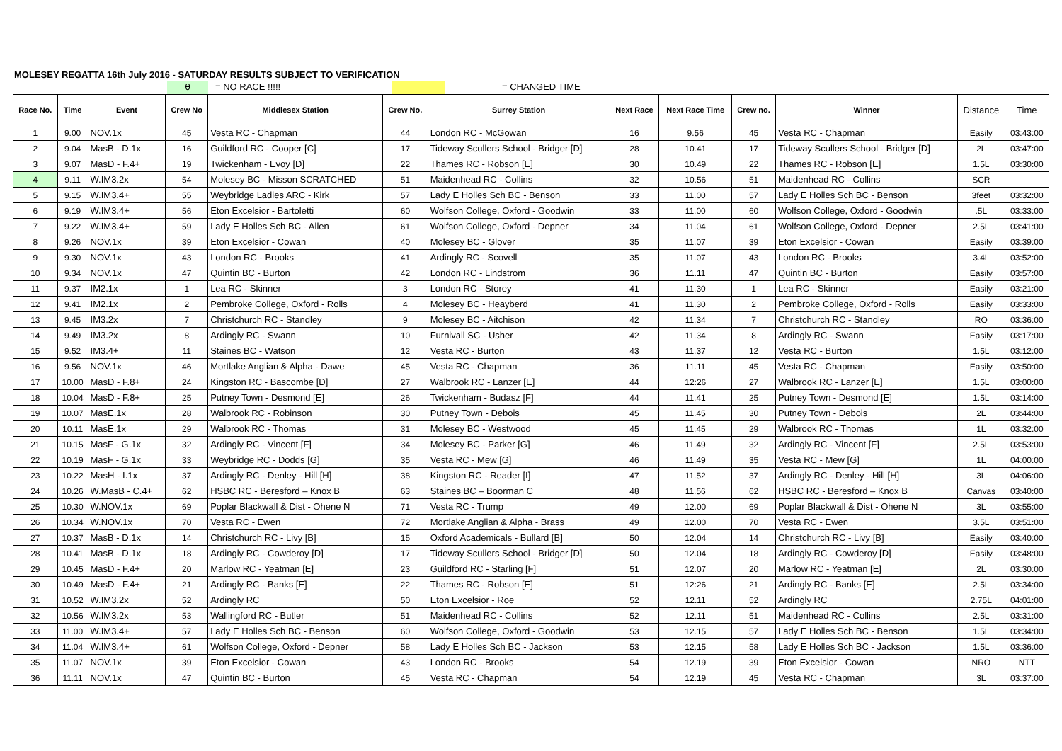MOLESEY REGATTA 16th July 2016 - SATURDAY RESULTS SUBJECT TO VERIFICATION
0 = NO RACE !!!!! = CHANGED TIME
| Race No. | Time | Event | Crew No | Middlesex Station | Crew No. | Surrey Station | Next Race | Next Race Time | Crew no. | Winner | Distance | Time |
| --- | --- | --- | --- | --- | --- | --- | --- | --- | --- | --- | --- | --- |
| 1 | 9.00 | NOV.1x | 45 | Vesta RC - Chapman | 44 | London RC - McGowan | 16 | 9.56 | 45 | Vesta RC - Chapman | Easily | 03:43:00 |
| 2 | 9.04 | MasB - D.1x | 16 | Guildford RC - Cooper [C] | 17 | Tideway Scullers School - Bridger [D] | 28 | 10.41 | 17 | Tideway Scullers School - Bridger [D] | 2L | 03:47:00 |
| 3 | 9.07 | MasD - F.4+ | 19 | Twickenham - Evoy [D] | 22 | Thames RC - Robson [E] | 30 | 10.49 | 22 | Thames RC - Robson [E] | 1.5L | 03:30:00 |
| 4 | 9.11 | W.IM3.2x | 54 | Molesey BC - Misson SCRATCHED | 51 | Maidenhead RC - Collins | 32 | 10.56 | 51 | Maidenhead RC - Collins | SCR | |
| 5 | 9.15 | W.IM3.4+ | 55 | Weybridge Ladies ARC - Kirk | 57 | Lady E Holles Sch BC - Benson | 33 | 11.00 | 57 | Lady E Holles Sch BC - Benson | 3feet | 03:32:00 |
| 6 | 9.19 | W.IM3.4+ | 56 | Eton Excelsior - Bartoletti | 60 | Wolfson College, Oxford - Goodwin | 33 | 11.00 | 60 | Wolfson College, Oxford - Goodwin | .5L | 03:33:00 |
| 7 | 9.22 | W.IM3.4+ | 59 | Lady E Holles Sch BC - Allen | 61 | Wolfson College, Oxford - Depner | 34 | 11.04 | 61 | Wolfson College, Oxford - Depner | 2.5L | 03:41:00 |
| 8 | 9.26 | NOV.1x | 39 | Eton Excelsior - Cowan | 40 | Molesey BC - Glover | 35 | 11.07 | 39 | Eton Excelsior - Cowan | Easily | 03:39:00 |
| 9 | 9.30 | NOV.1x | 43 | London RC - Brooks | 41 | Ardingly RC - Scovell | 35 | 11.07 | 43 | London RC - Brooks | 3.4L | 03:52:00 |
| 10 | 9.34 | NOV.1x | 47 | Quintin BC - Burton | 42 | London RC - Lindstrom | 36 | 11.11 | 47 | Quintin BC - Burton | Easily | 03:57:00 |
| 11 | 9.37 | IM2.1x | 1 | Lea RC - Skinner | 3 | London RC - Storey | 41 | 11.30 | 1 | Lea RC - Skinner | Easily | 03:21:00 |
| 12 | 9.41 | IM2.1x | 2 | Pembroke College, Oxford - Rolls | 4 | Molesey BC - Heayberd | 41 | 11.30 | 2 | Pembroke College, Oxford - Rolls | Easily | 03:33:00 |
| 13 | 9.45 | IM3.2x | 7 | Christchurch RC - Standley | 9 | Molesey BC - Aitchison | 42 | 11.34 | 7 | Christchurch RC - Standley | RO | 03:36:00 |
| 14 | 9.49 | IM3.2x | 8 | Ardingly RC - Swann | 10 | Furnivall SC - Usher | 42 | 11.34 | 8 | Ardingly RC - Swann | Easily | 03:17:00 |
| 15 | 9.52 | IM3.4+ | 11 | Staines BC - Watson | 12 | Vesta RC - Burton | 43 | 11.37 | 12 | Vesta RC - Burton | 1.5L | 03:12:00 |
| 16 | 9.56 | NOV.1x | 46 | Mortlake Anglian & Alpha - Dawe | 45 | Vesta RC - Chapman | 36 | 11.11 | 45 | Vesta RC - Chapman | Easily | 03:50:00 |
| 17 | 10.00 | MasD - F.8+ | 24 | Kingston RC - Bascombe [D] | 27 | Walbrook RC - Lanzer [E] | 44 | 12:26 | 27 | Walbrook RC - Lanzer [E] | 1.5L | 03:00:00 |
| 18 | 10.04 | MasD - F.8+ | 25 | Putney Town - Desmond [E] | 26 | Twickenham - Budasz [F] | 44 | 11.41 | 25 | Putney Town - Desmond [E] | 1.5L | 03:14:00 |
| 19 | 10.07 | MasE.1x | 28 | Walbrook RC - Robinson | 30 | Putney Town - Debois | 45 | 11.45 | 30 | Putney Town - Debois | 2L | 03:44:00 |
| 20 | 10.11 | MasE.1x | 29 | Walbrook RC - Thomas | 31 | Molesey BC - Westwood | 45 | 11.45 | 29 | Walbrook RC - Thomas | 1L | 03:32:00 |
| 21 | 10.15 | MasF - G.1x | 32 | Ardingly RC - Vincent [F] | 34 | Molesey BC - Parker [G] | 46 | 11.49 | 32 | Ardingly RC - Vincent [F] | 2.5L | 03:53:00 |
| 22 | 10.19 | MasF - G.1x | 33 | Weybridge RC - Dodds [G] | 35 | Vesta RC - Mew [G] | 46 | 11.49 | 35 | Vesta RC - Mew [G] | 1L | 04:00:00 |
| 23 | 10.22 | MasH - I.1x | 37 | Ardingly RC - Denley - Hill [H] | 38 | Kingston RC - Reader [I] | 47 | 11.52 | 37 | Ardingly RC - Denley - Hill [H] | 3L | 04:06:00 |
| 24 | 10.26 | W.MasB - C.4+ | 62 | HSBC RC - Beresford – Knox B | 63 | Staines BC – Boorman C | 48 | 11.56 | 62 | HSBC RC - Beresford – Knox B | Canvas | 03:40:00 |
| 25 | 10.30 | W.NOV.1x | 69 | Poplar Blackwall & Dist - Ohene N | 71 | Vesta RC - Trump | 49 | 12.00 | 69 | Poplar Blackwall & Dist - Ohene N | 3L | 03:55:00 |
| 26 | 10.34 | W.NOV.1x | 70 | Vesta RC - Ewen | 72 | Mortlake Anglian & Alpha - Brass | 49 | 12.00 | 70 | Vesta RC - Ewen | 3.5L | 03:51:00 |
| 27 | 10.37 | MasB - D.1x | 14 | Christchurch RC - Livy [B] | 15 | Oxford Academicals - Bullard [B] | 50 | 12.04 | 14 | Christchurch RC - Livy [B] | Easily | 03:40:00 |
| 28 | 10.41 | MasB - D.1x | 18 | Ardingly RC - Cowderoy [D] | 17 | Tideway Scullers School - Bridger [D] | 50 | 12.04 | 18 | Ardingly RC - Cowderoy [D] | Easily | 03:48:00 |
| 29 | 10.45 | MasD - F.4+ | 20 | Marlow RC - Yeatman [E] | 23 | Guildford RC - Starling [F] | 51 | 12.07 | 20 | Marlow RC - Yeatman [E] | 2L | 03:30:00 |
| 30 | 10.49 | MasD - F.4+ | 21 | Ardingly RC - Banks [E] | 22 | Thames RC - Robson [E] | 51 | 12:26 | 21 | Ardingly RC - Banks [E] | 2.5L | 03:34:00 |
| 31 | 10.52 | W.IM3.2x | 52 | Ardingly RC | 50 | Eton Excelsior - Roe | 52 | 12.11 | 52 | Ardingly RC | 2.75L | 04:01:00 |
| 32 | 10.56 | W.IM3.2x | 53 | Wallingford RC - Butler | 51 | Maidenhead RC - Collins | 52 | 12.11 | 51 | Maidenhead RC - Collins | 2.5L | 03:31:00 |
| 33 | 11.00 | W.IM3.4+ | 57 | Lady E Holles Sch BC - Benson | 60 | Wolfson College, Oxford - Goodwin | 53 | 12.15 | 57 | Lady E Holles Sch BC - Benson | 1.5L | 03:34:00 |
| 34 | 11.04 | W.IM3.4+ | 61 | Wolfson College, Oxford - Depner | 58 | Lady E Holles Sch BC - Jackson | 53 | 12.15 | 58 | Lady E Holles Sch BC - Jackson | 1.5L | 03:36:00 |
| 35 | 11.07 | NOV.1x | 39 | Eton Excelsior - Cowan | 43 | London RC - Brooks | 54 | 12.19 | 39 | Eton Excelsior - Cowan | NRO | NTT |
| 36 | 11.11 | NOV.1x | 47 | Quintin BC - Burton | 45 | Vesta RC - Chapman | 54 | 12.19 | 45 | Vesta RC - Chapman | 3L | 03:37:00 |